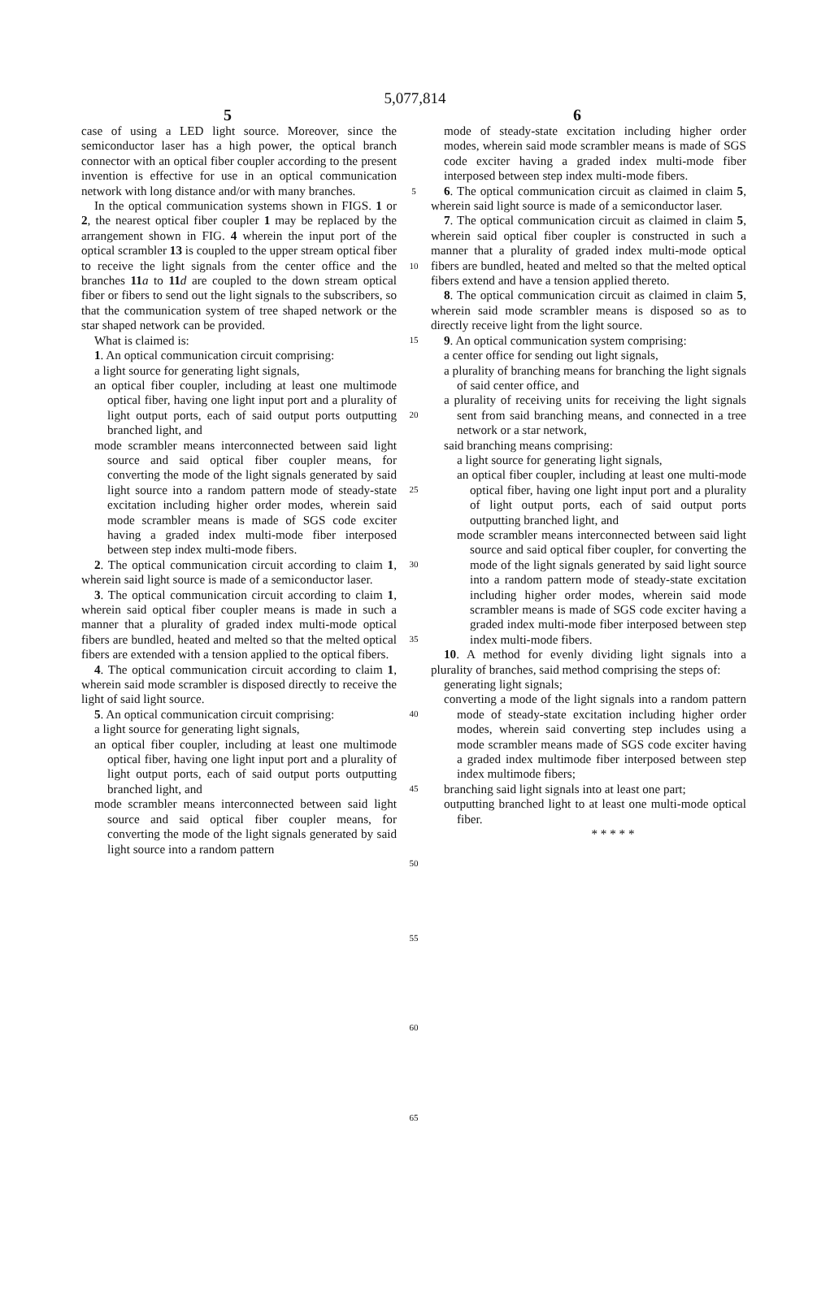5
5,077,814
6
case of using a LED light source. Moreover, since the semiconductor laser has a high power, the optical branch connector with an optical fiber coupler according to the present invention is effective for use in an optical communication network with long distance and/or with many branches.
In the optical communication systems shown in FIGS. 1 or 2, the nearest optical fiber coupler 1 may be replaced by the arrangement shown in FIG. 4 wherein the input port of the optical scrambler 13 is coupled to the upper stream optical fiber to receive the light signals from the center office and the branches 11 a to 11 d are coupled to the down stream optical fiber or fibers to send out the light signals to the subscribers, so that the communication system of tree shaped network or the star shaped network can be provided.
What is claimed is:
1. An optical communication circuit comprising:
a light source for generating light signals,
an optical fiber coupler, including at least one multimode optical fiber, having one light input port and a plurality of light output ports, each of said output ports outputting branched light, and
mode scrambler means interconnected between said light source and said optical fiber coupler means, for converting the mode of the light signals generated by said light source into a random pattern mode of steady-state excitation including higher order modes, wherein said mode scrambler means is made of SGS code exciter having a graded index multi-mode fiber interposed between step index multi-mode fibers.
2. The optical communication circuit according to claim 1, wherein said light source is made of a semiconductor laser.
3. The optical communication circuit according to claim 1, wherein said optical fiber coupler means is made in such a manner that a plurality of graded index multi-mode optical fibers are bundled, heated and melted so that the melted optical fibers are extended with a tension applied to the optical fibers.
4. The optical communication circuit according to claim 1, wherein said mode scrambler is disposed directly to receive the light of said light source.
5. An optical communication circuit comprising:
a light source for generating light signals,
an optical fiber coupler, including at least one multimode optical fiber, having one light input port and a plurality of light output ports, each of said output ports outputting branched light, and
mode scrambler means interconnected between said light source and said optical fiber coupler means, for converting the mode of the light signals generated by said light source into a random pattern
5
10
15
20
25
30
35
40
45
50
55
60
65
mode of steady-state excitation including higher order modes, wherein said mode scrambler means is made of SGS code exciter having a graded index multi-mode fiber interposed between step index multi-mode fibers.
6. The optical communication circuit as claimed in claim 5, wherein said light source is made of a semiconductor laser.
7. The optical communication circuit as claimed in claim 5, wherein said optical fiber coupler is constructed in such a manner that a plurality of graded index multi-mode optical fibers are bundled, heated and melted so that the melted optical fibers extend and have a tension applied thereto.
8. The optical communication circuit as claimed in claim 5, wherein said mode scrambler means is disposed so as to directly receive light from the light source.
9. An optical communication system comprising:
a center office for sending out light signals,
a plurality of branching means for branching the light signals of said center office, and
a plurality of receiving units for receiving the light signals sent from said branching means, and connected in a tree network or a star network,
said branching means comprising:
a light source for generating light signals,
an optical fiber coupler, including at least one multi-mode optical fiber, having one light input port and a plurality of light output ports, each of said output ports outputting branched light, and
mode scrambler means interconnected between said light source and said optical fiber coupler, for converting the mode of the light signals generated by said light source into a random pattern mode of steady-state excitation including higher order modes, wherein said mode scrambler means is made of SGS code exciter having a graded index multi-mode fiber interposed between step index multi-mode fibers.
10. A method for evenly dividing light signals into a plurality of branches, said method comprising the steps of:
generating light signals;
converting a mode of the light signals into a random pattern mode of steady-state excitation including higher order modes, wherein said converting step includes using a mode scrambler means made of SGS code exciter having a graded index multimode fiber interposed between step index multimode fibers;
branching said light signals into at least one part;
outputting branched light to at least one multi-mode optical fiber.
* * * * *